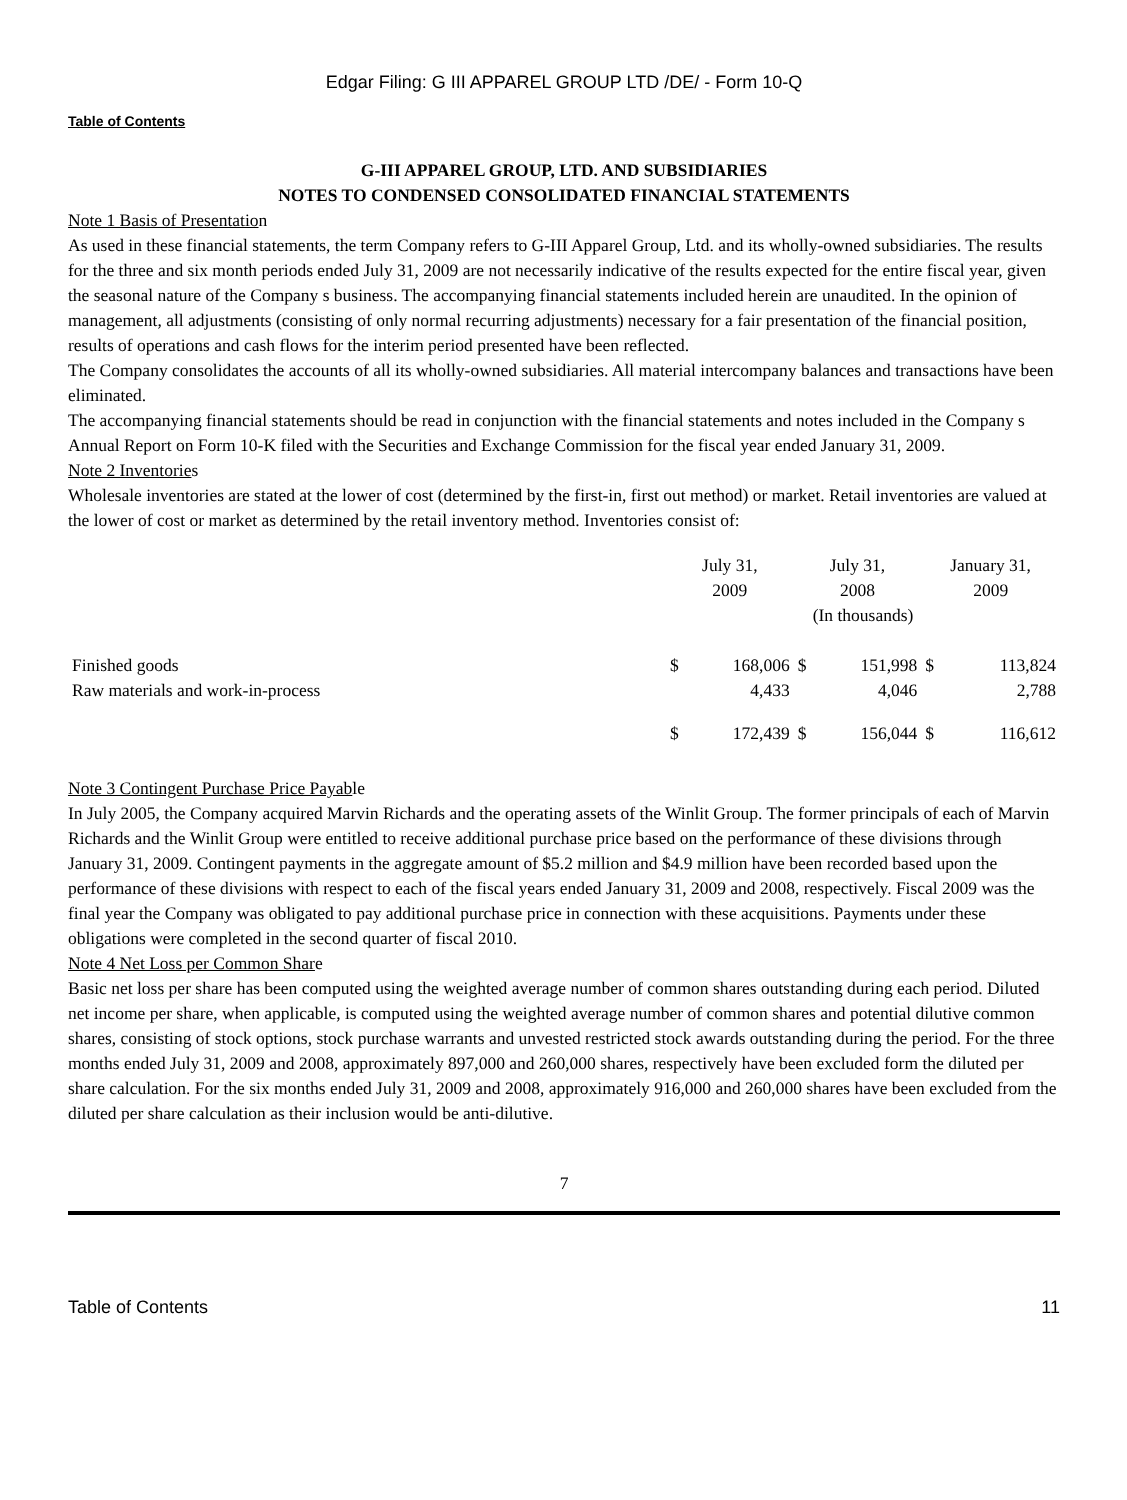Edgar Filing: G III APPAREL GROUP LTD /DE/ - Form 10-Q
Table of Contents
G-III APPAREL GROUP, LTD. AND SUBSIDIARIES
NOTES TO CONDENSED CONSOLIDATED FINANCIAL STATEMENTS
Note 1 Basis of Presentation
As used in these financial statements, the term Company refers to G-III Apparel Group, Ltd. and its wholly-owned subsidiaries. The results for the three and six month periods ended July 31, 2009 are not necessarily indicative of the results expected for the entire fiscal year, given the seasonal nature of the Company s business. The accompanying financial statements included herein are unaudited. In the opinion of management, all adjustments (consisting of only normal recurring adjustments) necessary for a fair presentation of the financial position, results of operations and cash flows for the interim period presented have been reflected.
The Company consolidates the accounts of all its wholly-owned subsidiaries. All material intercompany balances and transactions have been eliminated.
The accompanying financial statements should be read in conjunction with the financial statements and notes included in the Company s Annual Report on Form 10-K filed with the Securities and Exchange Commission for the fiscal year ended January 31, 2009.
Note 2 Inventories
Wholesale inventories are stated at the lower of cost (determined by the first-in, first out method) or market. Retail inventories are valued at the lower of cost or market as determined by the retail inventory method. Inventories consist of:
| | July 31, 2009 | | July 31, 2008 | | January 31, 2009 | |
| --- | --- | --- | --- | --- | --- | --- |
| | (In thousands) | | | | | |
| Finished goods | $ | 168,006 | $ | 151,998 | $ | 113,824 |
| Raw materials and work-in-process | | 4,433 | | 4,046 | | 2,788 |
| | $ | 172,439 | $ | 156,044 | $ | 116,612 |
Note 3 Contingent Purchase Price Payable
In July 2005, the Company acquired Marvin Richards and the operating assets of the Winlit Group. The former principals of each of Marvin Richards and the Winlit Group were entitled to receive additional purchase price based on the performance of these divisions through January 31, 2009. Contingent payments in the aggregate amount of $5.2 million and $4.9 million have been recorded based upon the performance of these divisions with respect to each of the fiscal years ended January 31, 2009 and 2008, respectively. Fiscal 2009 was the final year the Company was obligated to pay additional purchase price in connection with these acquisitions. Payments under these obligations were completed in the second quarter of fiscal 2010.
Note 4 Net Loss per Common Share
Basic net loss per share has been computed using the weighted average number of common shares outstanding during each period. Diluted net income per share, when applicable, is computed using the weighted average number of common shares and potential dilutive common shares, consisting of stock options, stock purchase warrants and unvested restricted stock awards outstanding during the period. For the three months ended July 31, 2009 and 2008, approximately 897,000 and 260,000 shares, respectively have been excluded form the diluted per share calculation. For the six months ended July 31, 2009 and 2008, approximately 916,000 and 260,000 shares have been excluded from the diluted per share calculation as their inclusion would be anti-dilutive.
7
Table of Contents 11